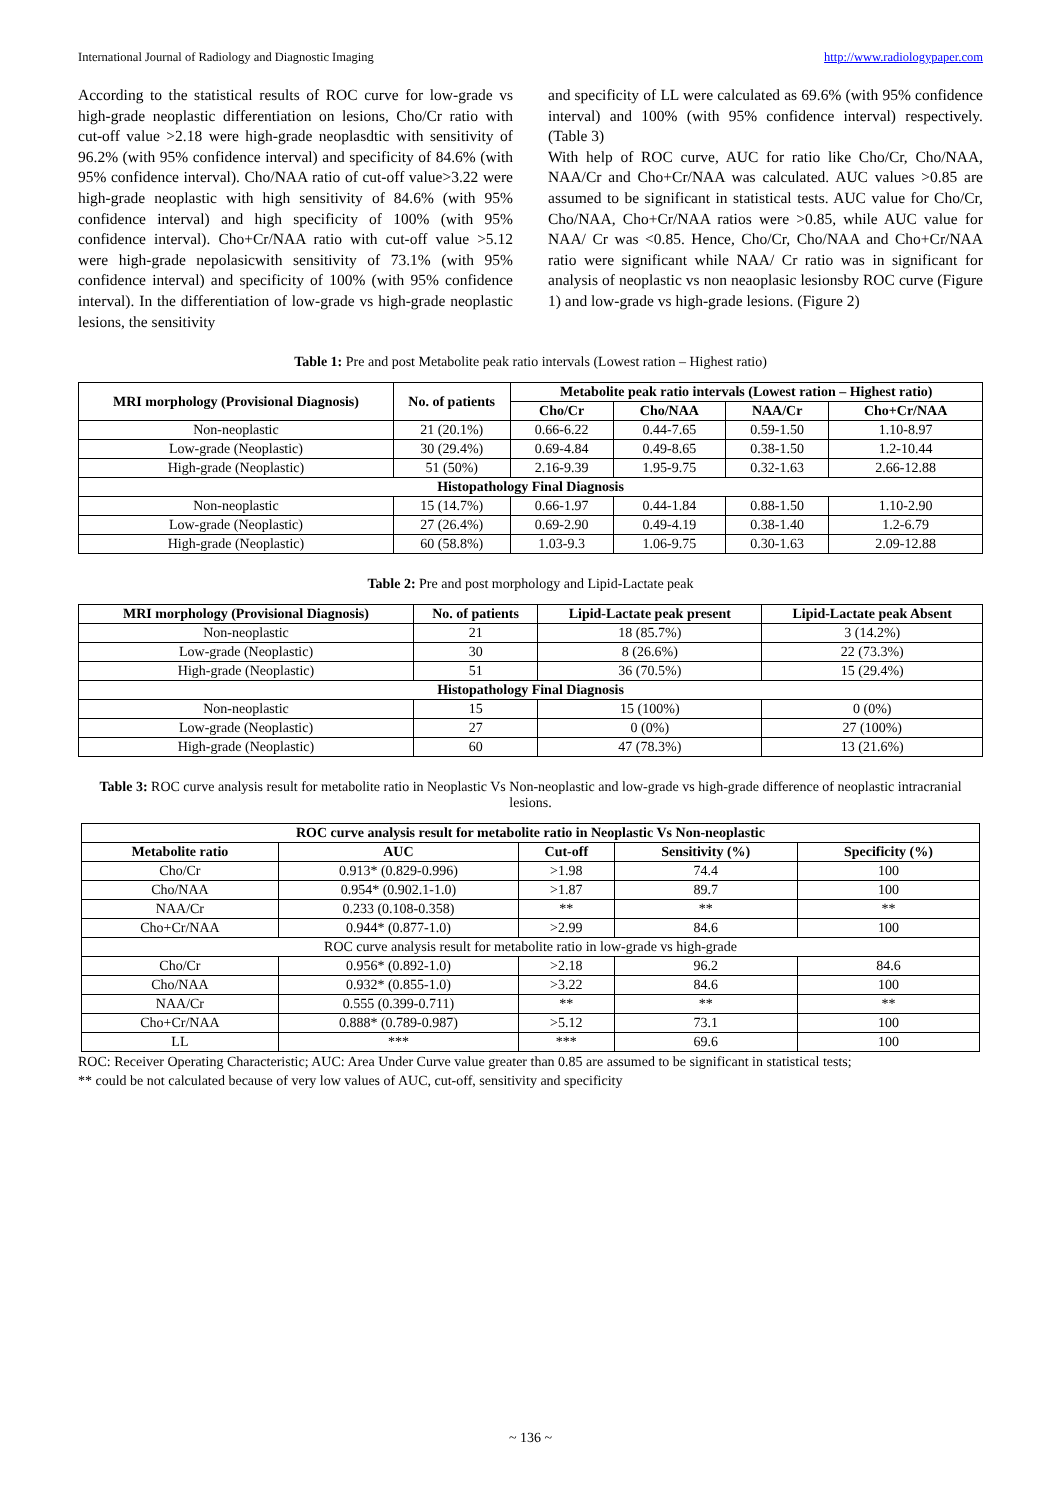International Journal of Radiology and Diagnostic Imaging http://www.radiologypaper.com
According to the statistical results of ROC curve for low-grade vs high-grade neoplastic differentiation on lesions, Cho/Cr ratio with cut-off value >2.18 were high-grade neoplasdtic with sensitivity of 96.2% (with 95% confidence interval) and specificity of 84.6% (with 95% confidence interval). Cho/NAA ratio of cut-off value>3.22 were high-grade neoplastic with high sensitivity of 84.6% (with 95% confidence interval) and high specificity of 100% (with 95% confidence interval). Cho+Cr/NAA ratio with cut-off value >5.12 were high-grade nepolasicwith sensitivity of 73.1% (with 95% confidence interval) and specificity of 100% (with 95% confidence interval). In the differentiation of low-grade vs high-grade neoplastic lesions, the sensitivity
and specificity of LL were calculated as 69.6% (with 95% confidence interval) and 100% (with 95% confidence interval) respectively. (Table 3)
With help of ROC curve, AUC for ratio like Cho/Cr, Cho/NAA, NAA/Cr and Cho+Cr/NAA was calculated. AUC values >0.85 are assumed to be significant in statistical tests. AUC value for Cho/Cr, Cho/NAA, Cho+Cr/NAA ratios were >0.85, while AUC value for NAA/ Cr was <0.85. Hence, Cho/Cr, Cho/NAA and Cho+Cr/NAA ratio were significant while NAA/ Cr ratio was in significant for analysis of neoplastic vs non neaoplasic lesionsby ROC curve (Figure 1) and low-grade vs high-grade lesions. (Figure 2)
Table 1: Pre and post Metabolite peak ratio intervals (Lowest ration – Highest ratio)
| MRI morphology (Provisional Diagnosis) | No. of patients | Metabolite peak ratio intervals (Lowest ration – Highest ratio) | | | |
| --- | --- | --- | --- | --- | --- |
| | | Cho/Cr | Cho/NAA | NAA/Cr | Cho+Cr/NAA |
| Non-neoplastic | 21 (20.1%) | 0.66-6.22 | 0.44-7.65 | 0.59-1.50 | 1.10-8.97 |
| Low-grade (Neoplastic) | 30 (29.4%) | 0.69-4.84 | 0.49-8.65 | 0.38-1.50 | 1.2-10.44 |
| High-grade (Neoplastic) | 51 (50%) | 2.16-9.39 | 1.95-9.75 | 0.32-1.63 | 2.66-12.88 |
| Histopathology Final Diagnosis | | | | | |
| Non-neoplastic | 15 (14.7%) | 0.66-1.97 | 0.44-1.84 | 0.88-1.50 | 1.10-2.90 |
| Low-grade (Neoplastic) | 27 (26.4%) | 0.69-2.90 | 0.49-4.19 | 0.38-1.40 | 1.2-6.79 |
| High-grade (Neoplastic) | 60 (58.8%) | 1.03-9.3 | 1.06-9.75 | 0.30-1.63 | 2.09-12.88 |
Table 2: Pre and post morphology and Lipid-Lactate peak
| MRI morphology (Provisional Diagnosis) | No. of patients | Lipid-Lactate peak present | Lipid-Lactate peak Absent |
| --- | --- | --- | --- |
| Non-neoplastic | 21 | 18 (85.7%) | 3 (14.2%) |
| Low-grade (Neoplastic) | 30 | 8 (26.6%) | 22 (73.3%) |
| High-grade (Neoplastic) | 51 | 36 (70.5%) | 15 (29.4%) |
| Histopathology Final Diagnosis | | | |
| Non-neoplastic | 15 | 15 (100%) | 0 (0%) |
| Low-grade (Neoplastic) | 27 | 0 (0%) | 27 (100%) |
| High-grade (Neoplastic) | 60 | 47 (78.3%) | 13 (21.6%) |
Table 3: ROC curve analysis result for metabolite ratio in Neoplastic Vs Non-neoplastic and low-grade vs high-grade difference of neoplastic intracranial lesions.
| ROC curve analysis result for metabolite ratio in Neoplastic Vs Non-neoplastic | | | | |
| --- | --- | --- | --- | --- |
| Metabolite ratio | AUC | Cut-off | Sensitivity (%) | Specificity (%) |
| Cho/Cr | 0.913* (0.829-0.996) | >1.98 | 74.4 | 100 |
| Cho/NAA | 0.954* (0.902.1-1.0) | >1.87 | 89.7 | 100 |
| NAA/Cr | 0.233 (0.108-0.358) | ** | ** | ** |
| Cho+Cr/NAA | 0.944* (0.877-1.0) | >2.99 | 84.6 | 100 |
| ROC curve analysis result for metabolite ratio in low-grade vs high-grade | | | | |
| Cho/Cr | 0.956* (0.892-1.0) | >2.18 | 96.2 | 84.6 |
| Cho/NAA | 0.932* (0.855-1.0) | >3.22 | 84.6 | 100 |
| NAA/Cr | 0.555 (0.399-0.711) | ** | ** | ** |
| Cho+Cr/NAA | 0.888* (0.789-0.987) | >5.12 | 73.1 | 100 |
| LL | *** | *** | 69.6 | 100 |
ROC: Receiver Operating Characteristic; AUC: Area Under Curve value greater than 0.85 are assumed to be significant in statistical tests;
** could be not calculated because of very low values of AUC, cut-off, sensitivity and specificity
~ 136 ~